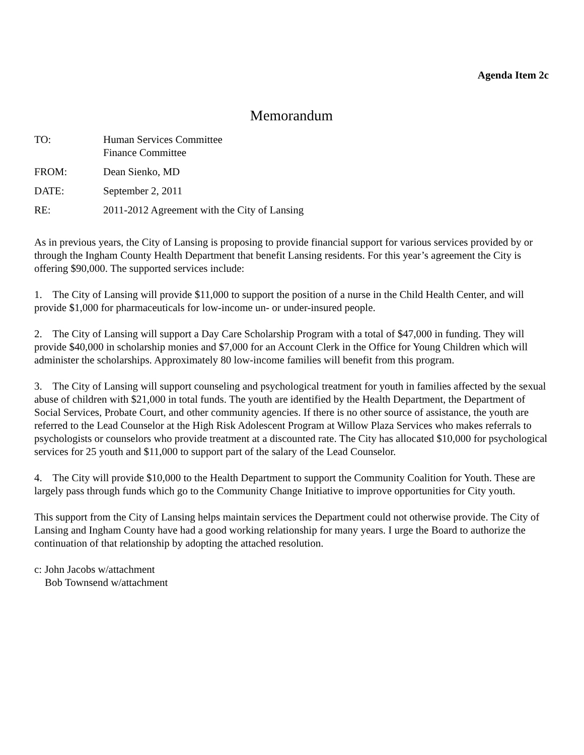Agenda Item 2c
Memorandum
TO: Human Services Committee
Finance Committee
FROM: Dean Sienko, MD
DATE: September 2, 2011
RE: 2011-2012 Agreement with the City of Lansing
As in previous years, the City of Lansing is proposing to provide financial support for various services provided by or through the Ingham County Health Department that benefit Lansing residents. For this year’s agreement the City is offering $90,000. The supported services include:
1. The City of Lansing will provide $11,000 to support the position of a nurse in the Child Health Center, and will provide $1,000 for pharmaceuticals for low-income un- or under-insured people.
2. The City of Lansing will support a Day Care Scholarship Program with a total of $47,000 in funding. They will provide $40,000 in scholarship monies and $7,000 for an Account Clerk in the Office for Young Children which will administer the scholarships. Approximately 80 low-income families will benefit from this program.
3. The City of Lansing will support counseling and psychological treatment for youth in families affected by the sexual abuse of children with $21,000 in total funds. The youth are identified by the Health Department, the Department of Social Services, Probate Court, and other community agencies. If there is no other source of assistance, the youth are referred to the Lead Counselor at the High Risk Adolescent Program at Willow Plaza Services who makes referrals to psychologists or counselors who provide treatment at a discounted rate. The City has allocated $10,000 for psychological services for 25 youth and $11,000 to support part of the salary of the Lead Counselor.
4. The City will provide $10,000 to the Health Department to support the Community Coalition for Youth. These are largely pass through funds which go to the Community Change Initiative to improve opportunities for City youth.
This support from the City of Lansing helps maintain services the Department could not otherwise provide. The City of Lansing and Ingham County have had a good working relationship for many years. I urge the Board to authorize the continuation of that relationship by adopting the attached resolution.
c: John Jacobs w/attachment
Bob Townsend w/attachment